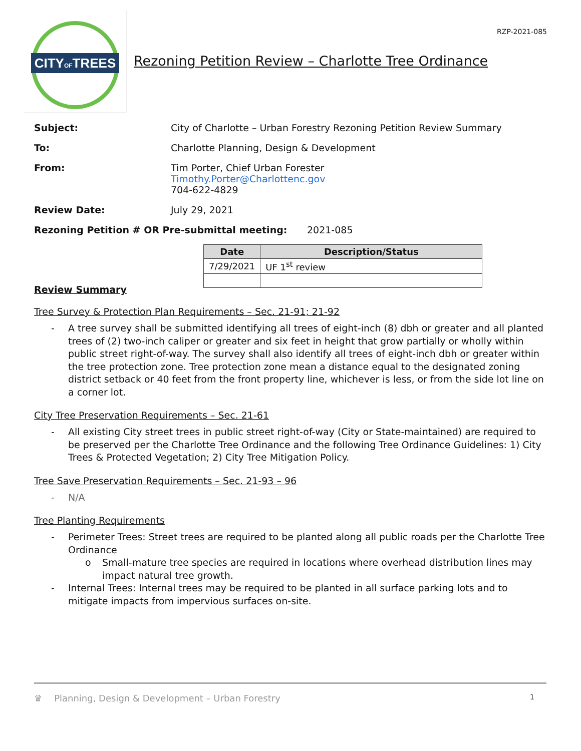CITYOFTREES
RZP-2021-085
Rezoning Petition Review – Charlotte Tree Ordinance
Subject: City of Charlotte – Urban Forestry Rezoning Petition Review Summary
To: Charlotte Planning, Design & Development
From: Tim Porter, Chief Urban Forester
Timothy.Porter@Charlottenc.gov
704-622-4829
Review Date: July 29, 2021
Rezoning Petition # OR Pre-submittal meeting: 2021-085
| Date | Description/Status |
| --- | --- |
| 7/29/2021 | UF 1<sup>st</sup> review |
Review Summary
Tree Survey & Protection Plan Requirements – Sec. 21-91; 21-92
- A tree survey shall be submitted identifying all trees of eight-inch (8) dbh or greater and all planted trees of (2) two-inch caliper or greater and six feet in height that grow partially or wholly within public street right-of-way. The survey shall also identify all trees of eight-inch dbh or greater within the tree protection zone. Tree protection zone mean a distance equal to the designated zoning district setback or 40 feet from the front property line, whichever is less, or from the side lot line on a corner lot.
City Tree Preservation Requirements – Sec. 21-61
- All existing City street trees in public street right-of-way (City or State-maintained) are required to be preserved per the Charlotte Tree Ordinance and the following Tree Ordinance Guidelines: 1) City Trees & Protected Vegetation; 2) City Tree Mitigation Policy.
Tree Save Preservation Requirements – Sec. 21-93 – 96
- N/A
Tree Planting Requirements
- Perimeter Trees: Street trees are required to be planted along all public roads per the Charlotte Tree Ordinance
o Small-mature tree species are required in locations where overhead distribution lines may impact natural tree growth.
- Internal Trees: Internal trees may be required to be planted in all surface parking lots and to mitigate impacts from impervious surfaces on-site.
♛ Planning, Design & Development – Urban Forestry
1